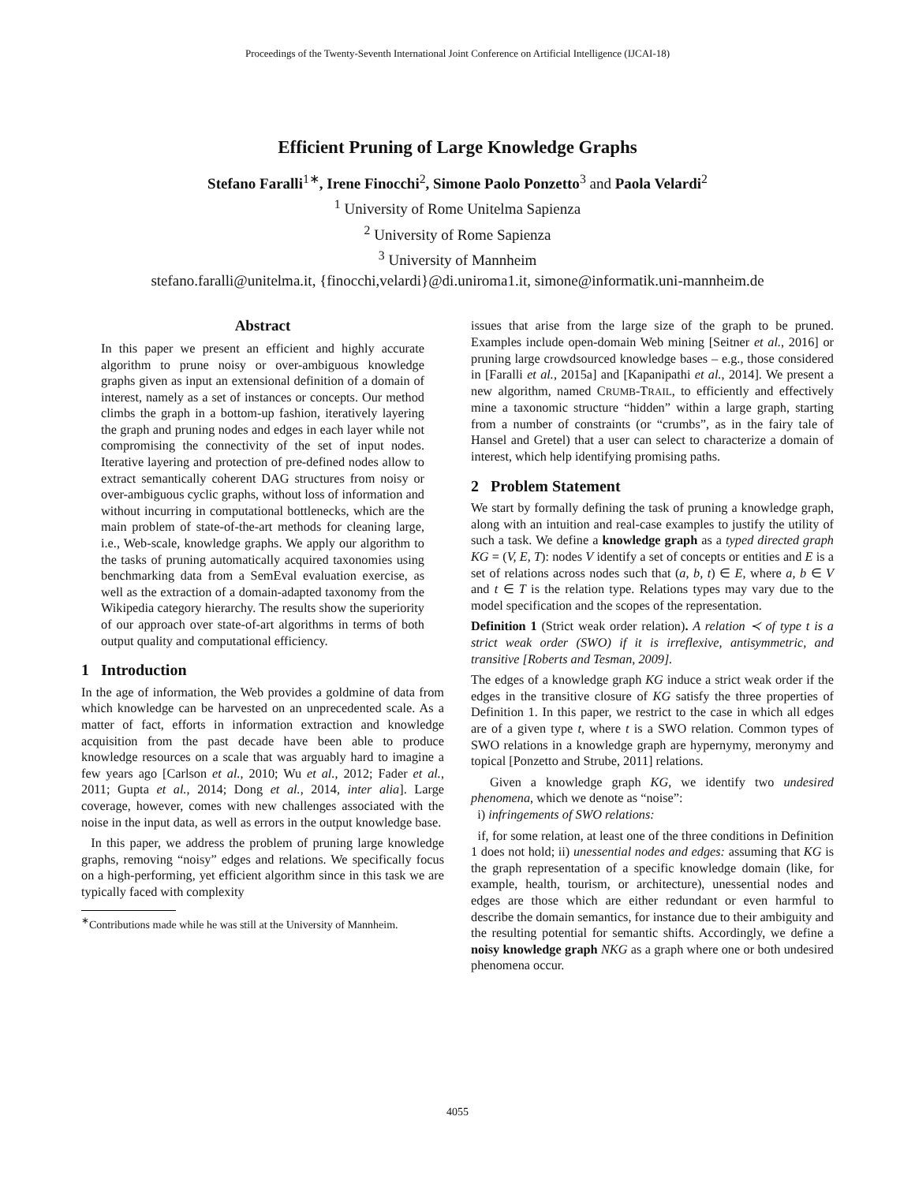Proceedings of the Twenty-Seventh International Joint Conference on Artificial Intelligence (IJCAI-18)
Efficient Pruning of Large Knowledge Graphs
Stefano Faralli<sup>1∗</sup>, Irene Finocchi<sup>2</sup>, Simone Paolo Ponzetto<sup>3</sup> and Paola Velardi<sup>2</sup>
<sup>1</sup> University of Rome Unitelma Sapienza
<sup>2</sup> University of Rome Sapienza
<sup>3</sup> University of Mannheim
stefano.faralli@unitelma.it, {finocchi,velardi}@di.uniroma1.it, simone@informatik.uni-mannheim.de
Abstract
In this paper we present an efficient and highly accurate algorithm to prune noisy or over-ambiguous knowledge graphs given as input an extensional definition of a domain of interest, namely as a set of instances or concepts. Our method climbs the graph in a bottom-up fashion, iteratively layering the graph and pruning nodes and edges in each layer while not compromising the connectivity of the set of input nodes. Iterative layering and protection of pre-defined nodes allow to extract semantically coherent DAG structures from noisy or over-ambiguous cyclic graphs, without loss of information and without incurring in computational bottlenecks, which are the main problem of state-of-the-art methods for cleaning large, i.e., Web-scale, knowledge graphs. We apply our algorithm to the tasks of pruning automatically acquired taxonomies using benchmarking data from a SemEval evaluation exercise, as well as the extraction of a domain-adapted taxonomy from the Wikipedia category hierarchy. The results show the superiority of our approach over state-of-art algorithms in terms of both output quality and computational efficiency.
1 Introduction
In the age of information, the Web provides a goldmine of data from which knowledge can be harvested on an unprecedented scale. As a matter of fact, efforts in information extraction and knowledge acquisition from the past decade have been able to produce knowledge resources on a scale that was arguably hard to imagine a few years ago [Carlson et al., 2010; Wu et al., 2012; Fader et al., 2011; Gupta et al., 2014; Dong et al., 2014, inter alia]. Large coverage, however, comes with new challenges associated with the noise in the input data, as well as errors in the output knowledge base.
In this paper, we address the problem of pruning large knowledge graphs, removing “noisy” edges and relations. We specifically focus on a high-performing, yet efficient algorithm since in this task we are typically faced with complexity
<sup>∗</sup>Contributions made while he was still at the University of Mannheim.
issues that arise from the large size of the graph to be pruned. Examples include open-domain Web mining [Seitner et al., 2016] or pruning large crowdsourced knowledge bases – e.g., those considered in [Faralli et al., 2015a] and [Kapanipathi et al., 2014]. We present a new algorithm, named CRUMB-TRAIL, to efficiently and effectively mine a taxonomic structure “hidden” within a large graph, starting from a number of constraints (or “crumbs”, as in the fairy tale of Hansel and Gretel) that a user can select to characterize a domain of interest, which help identifying promising paths.
2 Problem Statement
We start by formally defining the task of pruning a knowledge graph, along with an intuition and real-case examples to justify the utility of such a task. We define a knowledge graph as a typed directed graph KG = (V, E, T): nodes V identify a set of concepts or entities and E is a set of relations across nodes such that (a, b, t) ∈ E, where a, b ∈ V and t ∈ T is the relation type. Relations types may vary due to the model specification and the scopes of the representation.
Definition 1 (Strict weak order relation). A relation ≺ of type t is a strict weak order (SWO) if it is irreflexive, antisymmetric, and transitive [Roberts and Tesman, 2009].
The edges of a knowledge graph KG induce a strict weak order if the edges in the transitive closure of KG satisfy the three properties of Definition 1. In this paper, we restrict to the case in which all edges are of a given type t, where t is a SWO relation. Common types of SWO relations in a knowledge graph are hypernymy, meronymy and topical [Ponzetto and Strube, 2011] relations.
Given a knowledge graph KG, we identify two undesired phenomena, which we denote as “noise”:
i) infringements of SWO relations:
if, for some relation, at least one of the three conditions in Definition 1 does not hold; ii) unessential nodes and edges: assuming that KG is the graph representation of a specific knowledge domain (like, for example, health, tourism, or architecture), unessential nodes and edges are those which are either redundant or even harmful to describe the domain semantics, for instance due to their ambiguity and the resulting potential for semantic shifts. Accordingly, we define a noisy knowledge graph NKG as a graph where one or both undesired phenomena occur.
4055